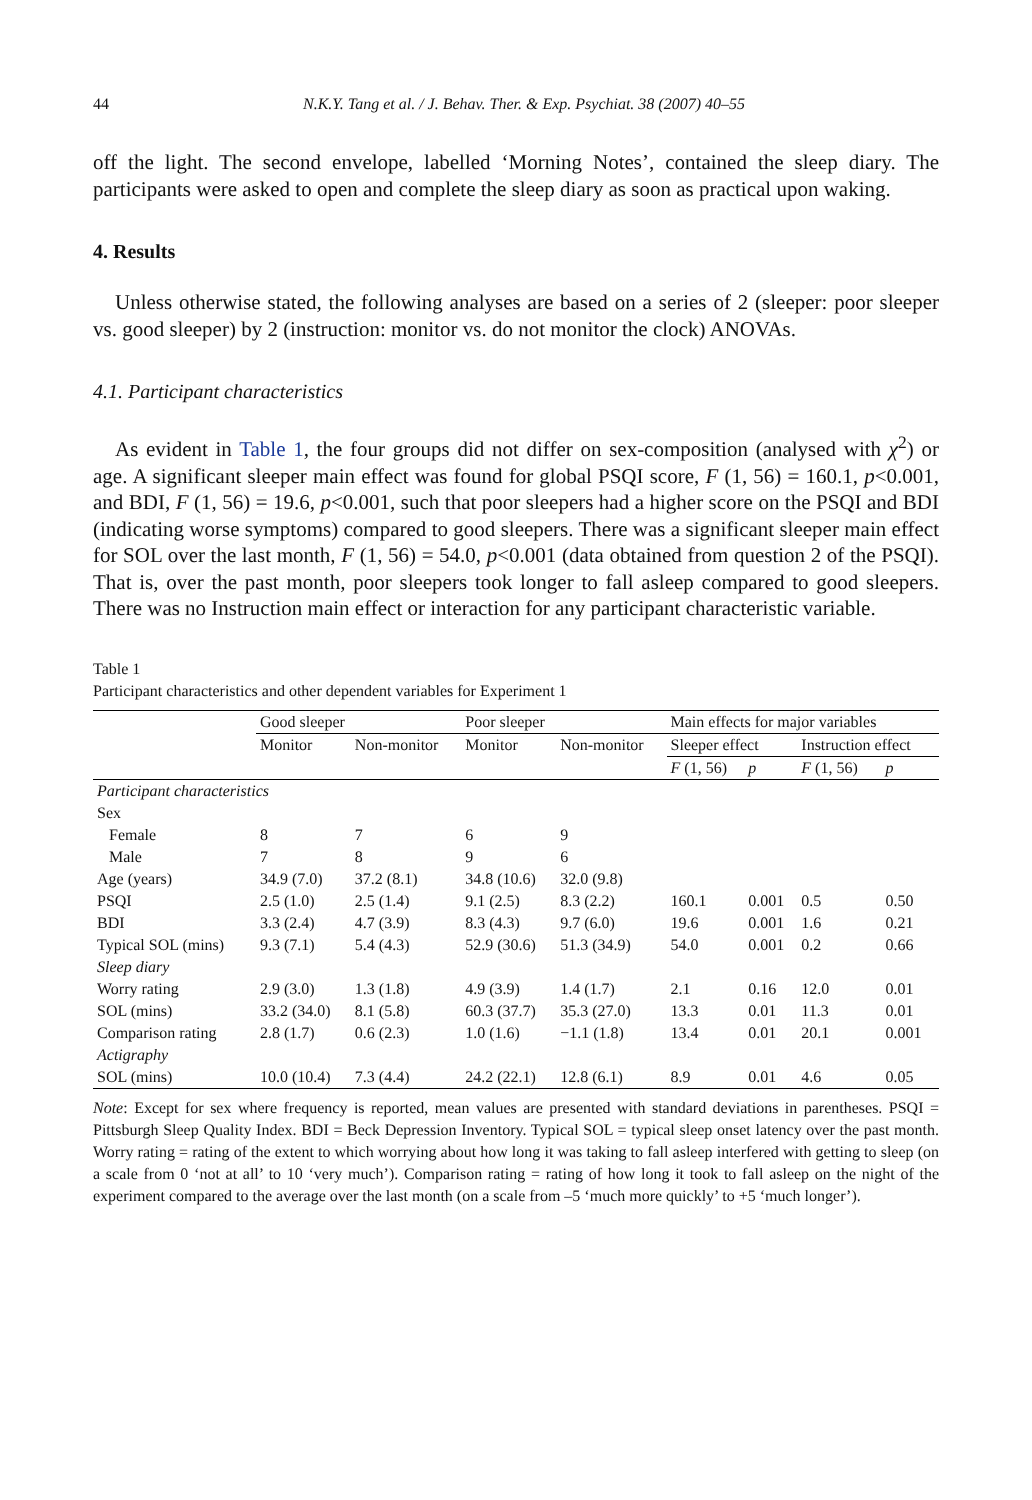44 N.K.Y. Tang et al. / J. Behav. Ther. & Exp. Psychiat. 38 (2007) 40–55
off the light. The second envelope, labelled ‘Morning Notes’, contained the sleep diary. The participants were asked to open and complete the sleep diary as soon as practical upon waking.
4. Results
Unless otherwise stated, the following analyses are based on a series of 2 (sleeper: poor sleeper vs. good sleeper) by 2 (instruction: monitor vs. do not monitor the clock) ANOVAs.
4.1. Participant characteristics
As evident in Table 1, the four groups did not differ on sex-composition (analysed with χ<sup>2</sup>) or age. A significant sleeper main effect was found for global PSQI score, F (1, 56) = 160.1, p<0.001, and BDI, F (1, 56) = 19.6, p<0.001, such that poor sleepers had a higher score on the PSQI and BDI (indicating worse symptoms) compared to good sleepers. There was a significant sleeper main effect for SOL over the last month, F (1, 56) = 54.0, p<0.001 (data obtained from question 2 of the PSQI). That is, over the past month, poor sleepers took longer to fall asleep compared to good sleepers. There was no Instruction main effect or interaction for any participant characteristic variable.
Table 1
Participant characteristics and other dependent variables for Experiment 1
| | Good sleeper | | Poor sleeper | | Main effects for major variables | | | |
| --- | --- | --- | --- | --- | --- | --- | --- | --- |
| | Monitor | Non-monitor | Monitor | Non-monitor | Sleeper effect | | Instruction effect | |
| | | | | | F (1, 56) | p | F (1, 56) | p |
| Participant characteristics | | | | | | | | |
| Sex | | | | | | | | |
| Female | 8 | 7 | 6 | 9 | | | | |
| Male | 7 | 8 | 9 | 6 | | | | |
| Age (years) | 34.9 (7.0) | 37.2 (8.1) | 34.8 (10.6) | 32.0 (9.8) | | | | |
| PSQI | 2.5 (1.0) | 2.5 (1.4) | 9.1 (2.5) | 8.3 (2.2) | 160.1 | 0.001 | 0.5 | 0.50 |
| BDI | 3.3 (2.4) | 4.7 (3.9) | 8.3 (4.3) | 9.7 (6.0) | 19.6 | 0.001 | 1.6 | 0.21 |
| Typical SOL (mins) | 9.3 (7.1) | 5.4 (4.3) | 52.9 (30.6) | 51.3 (34.9) | 54.0 | 0.001 | 0.2 | 0.66 |
| Sleep diary | | | | | | | | |
| Worry rating | 2.9 (3.0) | 1.3 (1.8) | 4.9 (3.9) | 1.4 (1.7) | 2.1 | 0.16 | 12.0 | 0.01 |
| SOL (mins) | 33.2 (34.0) | 8.1 (5.8) | 60.3 (37.7) | 35.3 (27.0) | 13.3 | 0.01 | 11.3 | 0.01 |
| Comparison rating | 2.8 (1.7) | 0.6 (2.3) | 1.0 (1.6) | −1.1 (1.8) | 13.4 | 0.01 | 20.1 | 0.001 |
| Actigraphy | | | | | | | | |
| SOL (mins) | 10.0 (10.4) | 7.3 (4.4) | 24.2 (22.1) | 12.8 (6.1) | 8.9 | 0.01 | 4.6 | 0.05 |
Note: Except for sex where frequency is reported, mean values are presented with standard deviations in parentheses. PSQI = Pittsburgh Sleep Quality Index. BDI = Beck Depression Inventory. Typical SOL = typical sleep onset latency over the past month. Worry rating = rating of the extent to which worrying about how long it was taking to fall asleep interfered with getting to sleep (on a scale from 0 ‘not at all’ to 10 ‘very much’). Comparison rating = rating of how long it took to fall asleep on the night of the experiment compared to the average over the last month (on a scale from –5 ‘much more quickly’ to +5 ‘much longer’).